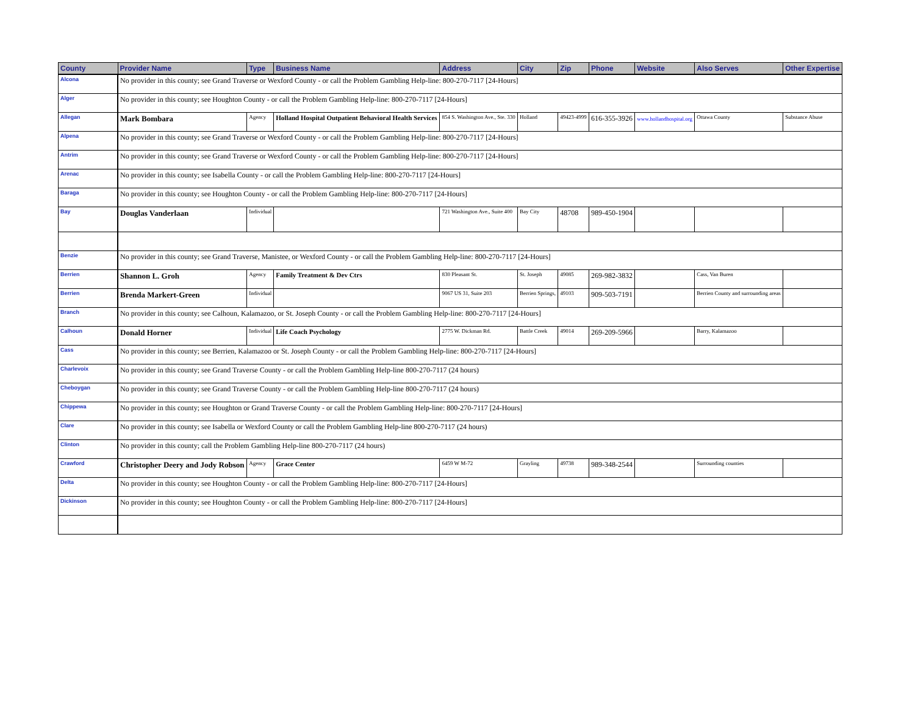| County | Provider Name | Type | Business Name | Address | City | Zip | Phone | Website | Also Serves | Other Expertise |
| --- | --- | --- | --- | --- | --- | --- | --- | --- | --- | --- |
| Alcona | No provider in this county; see Grand Traverse or Wexford County - or call the Problem Gambling Help-line: 800-270-7117 [24-Hours] | | | | | | | | | |
| Alger | No provider in this county; see Houghton County - or call the Problem Gambling Help-line: 800-270-7117 [24-Hours] | | | | | | | | | |
| Allegan | Mark Bombara | Agency | Holland Hospital Outpatient Behavioral Health Services | 854 S. Washington Ave., Ste. 330 | Holland | 49423-4999 | 616-355-3926 | www.hollandhospital.org | Ottawa County | Substance Abuse |
| Alpena | No provider in this county; see Grand Traverse or Wexford County - or call the Problem Gambling Help-line: 800-270-7117 [24-Hours] | | | | | | | | | |
| Antrim | No provider in this county; see Grand Traverse or Wexford County - or call the Problem Gambling Help-line: 800-270-7117 [24-Hours] | | | | | | | | | |
| Arenac | No provider in this county; see Isabella County - or call the Problem Gambling Help-line: 800-270-7117 [24-Hours] | | | | | | | | | |
| Baraga | No provider in this county; see Houghton County - or call the Problem Gambling Help-line: 800-270-7117 [24-Hours] | | | | | | | | | |
| Bay | Douglas Vanderlaan | Individual | | 721 Washington Ave., Suite 400 | Bay City | 48708 | 989-450-1904 | | | |
| Benzie | No provider in this county; see Grand Traverse, Manistee, or Wexford County - or call the Problem Gambling Help-line: 800-270-7117 [24-Hours] | | | | | | | | | |
| Berrien | Shannon L. Groh | Agency | Family Treatment & Dev Ctrs | 830 Pleasant St. | St. Joseph | 49085 | 269-982-3832 | | Cass, Van Buren | |
| Berrien | Brenda Markert-Green | Individual | | 9067 US 31, Suite 203 | Berrien Springs, | 49103 | 909-503-7191 | | Berrien County and surrounding areas | |
| Branch | No provider in this county; see Calhoun, Kalamazoo, or St. Joseph County - or call the Problem Gambling Help-line: 800-270-7117 [24-Hours] | | | | | | | | | |
| Calhoun | Donald Horner | Individual | Life Coach Psychology | 2775 W. Dickman Rd. | Battle Creek | 49014 | 269-209-5966 | | Barry, Kalamazoo | |
| Cass | No provider in this county; see Berrien, Kalamazoo or St. Joseph County - or call the Problem Gambling Help-line: 800-270-7117 [24-Hours] | | | | | | | | | |
| Charlevoix | No provider in this county; see Grand Traverse County - or call the Problem Gambling Help-line 800-270-7117 (24 hours) | | | | | | | | | |
| Cheboygan | No provider in this county; see Grand Traverse County - or call the Problem Gambling Help-line 800-270-7117 (24 hours) | | | | | | | | | |
| Chippewa | No provider in this county; see Houghton or Grand Traverse County - or call the Problem Gambling Help-line: 800-270-7117 [24-Hours] | | | | | | | | | |
| Clare | No provider in this county; see Isabella or Wexford County or call the Problem Gambling Help-line 800-270-7117 (24 hours) | | | | | | | | | |
| Clinton | No provider in this county; call the Problem Gambling Help-line 800-270-7117 (24 hours) | | | | | | | | | |
| Crawford | Christopher Deery and Jody Robson | Agency | Grace Center | 6459 W M-72 | Grayling | 49738 | 989-348-2544 | | Surrounding counties | |
| Delta | No provider in this county; see Houghton County - or call the Problem Gambling Help-line: 800-270-7117 [24-Hours] | | | | | | | | | |
| Dickinson | No provider in this county; see Houghton County - or call the Problem Gambling Help-line: 800-270-7117 [24-Hours] | | | | | | | | | |